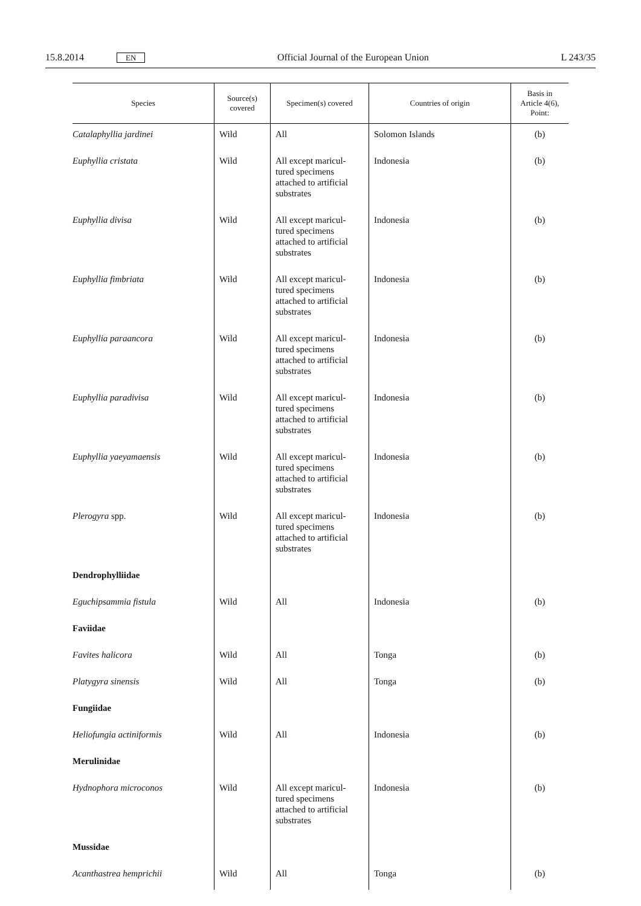15.8.2014 EN Official Journal of the European Union L 243/35
| Species | Source(s) covered | Specimen(s) covered | Countries of origin | Basis in Article 4(6), Point: |
| --- | --- | --- | --- | --- |
| Catalaphyllia jardinei | Wild | All | Solomon Islands | (b) |
| Euphyllia cristata | Wild | All except maricul-tured specimens attached to artificial substrates | Indonesia | (b) |
| Euphyllia divisa | Wild | All except maricul-tured specimens attached to artificial substrates | Indonesia | (b) |
| Euphyllia fimbriata | Wild | All except maricul-tured specimens attached to artificial substrates | Indonesia | (b) |
| Euphyllia paraancora | Wild | All except maricul-tured specimens attached to artificial substrates | Indonesia | (b) |
| Euphyllia paradivisa | Wild | All except maricul-tured specimens attached to artificial substrates | Indonesia | (b) |
| Euphyllia yaeyamaensis | Wild | All except maricul-tured specimens attached to artificial substrates | Indonesia | (b) |
| Plerogyra spp. | Wild | All except maricul-tured specimens attached to artificial substrates | Indonesia | (b) |
| Dendrophylliidae | | | | |
| Eguchipsammia fistula | Wild | All | Indonesia | (b) |
| Faviidae | | | | |
| Favites halicora | Wild | All | Tonga | (b) |
| Platygyra sinensis | Wild | All | Tonga | (b) |
| Fungiidae | | | | |
| Heliofungia actiniformis | Wild | All | Indonesia | (b) |
| Merulinidae | | | | |
| Hydnophora microconos | Wild | All except maricul-tured specimens attached to artificial substrates | Indonesia | (b) |
| Mussidae | | | | |
| Acanthastrea hemprichii | Wild | All | Tonga | (b) |